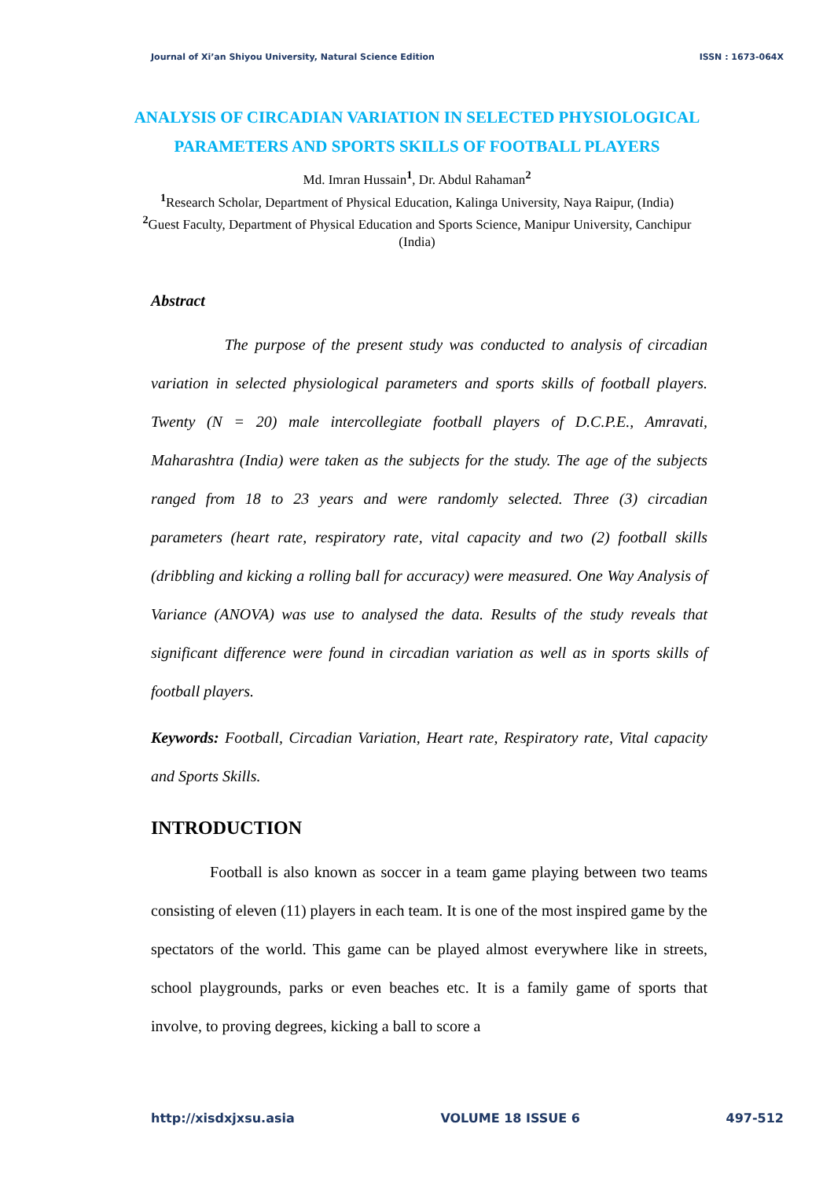Journal of Xi’an Shiyou University, Natural Science Edition ISSN : 1673-064X
ANALYSIS OF CIRCADIAN VARIATION IN SELECTED PHYSIOLOGICAL PARAMETERS AND SPORTS SKILLS OF FOOTBALL PLAYERS
Md. Imran Hussain<sup>1</sup>, Dr. Abdul Rahaman<sup>2</sup>
<sup>1</sup> Research Scholar, Department of Physical Education, Kalinga University, Naya Raipur, (India)
<sup>2</sup> Guest Faculty, Department of Physical Education and Sports Science, Manipur University, Canchipur (India)
Abstract
The purpose of the present study was conducted to analysis of circadian variation in selected physiological parameters and sports skills of football players. Twenty (N = 20) male intercollegiate football players of D.C.P.E., Amravati, Maharashtra (India) were taken as the subjects for the study. The age of the subjects ranged from 18 to 23 years and were randomly selected. Three (3) circadian parameters (heart rate, respiratory rate, vital capacity and two (2) football skills (dribbling and kicking a rolling ball for accuracy) were measured. One Way Analysis of Variance (ANOVA) was use to analysed the data. Results of the study reveals that significant difference were found in circadian variation as well as in sports skills of football players.
Keywords: Football, Circadian Variation, Heart rate, Respiratory rate, Vital capacity and Sports Skills.
INTRODUCTION
Football is also known as soccer in a team game playing between two teams consisting of eleven (11) players in each team. It is one of the most inspired game by the spectators of the world. This game can be played almost everywhere like in streets, school playgrounds, parks or even beaches etc. It is a family game of sports that involve, to proving degrees, kicking a ball to score a
http://xisdxjxsu.asia VOLUME 18 ISSUE 6 497-512